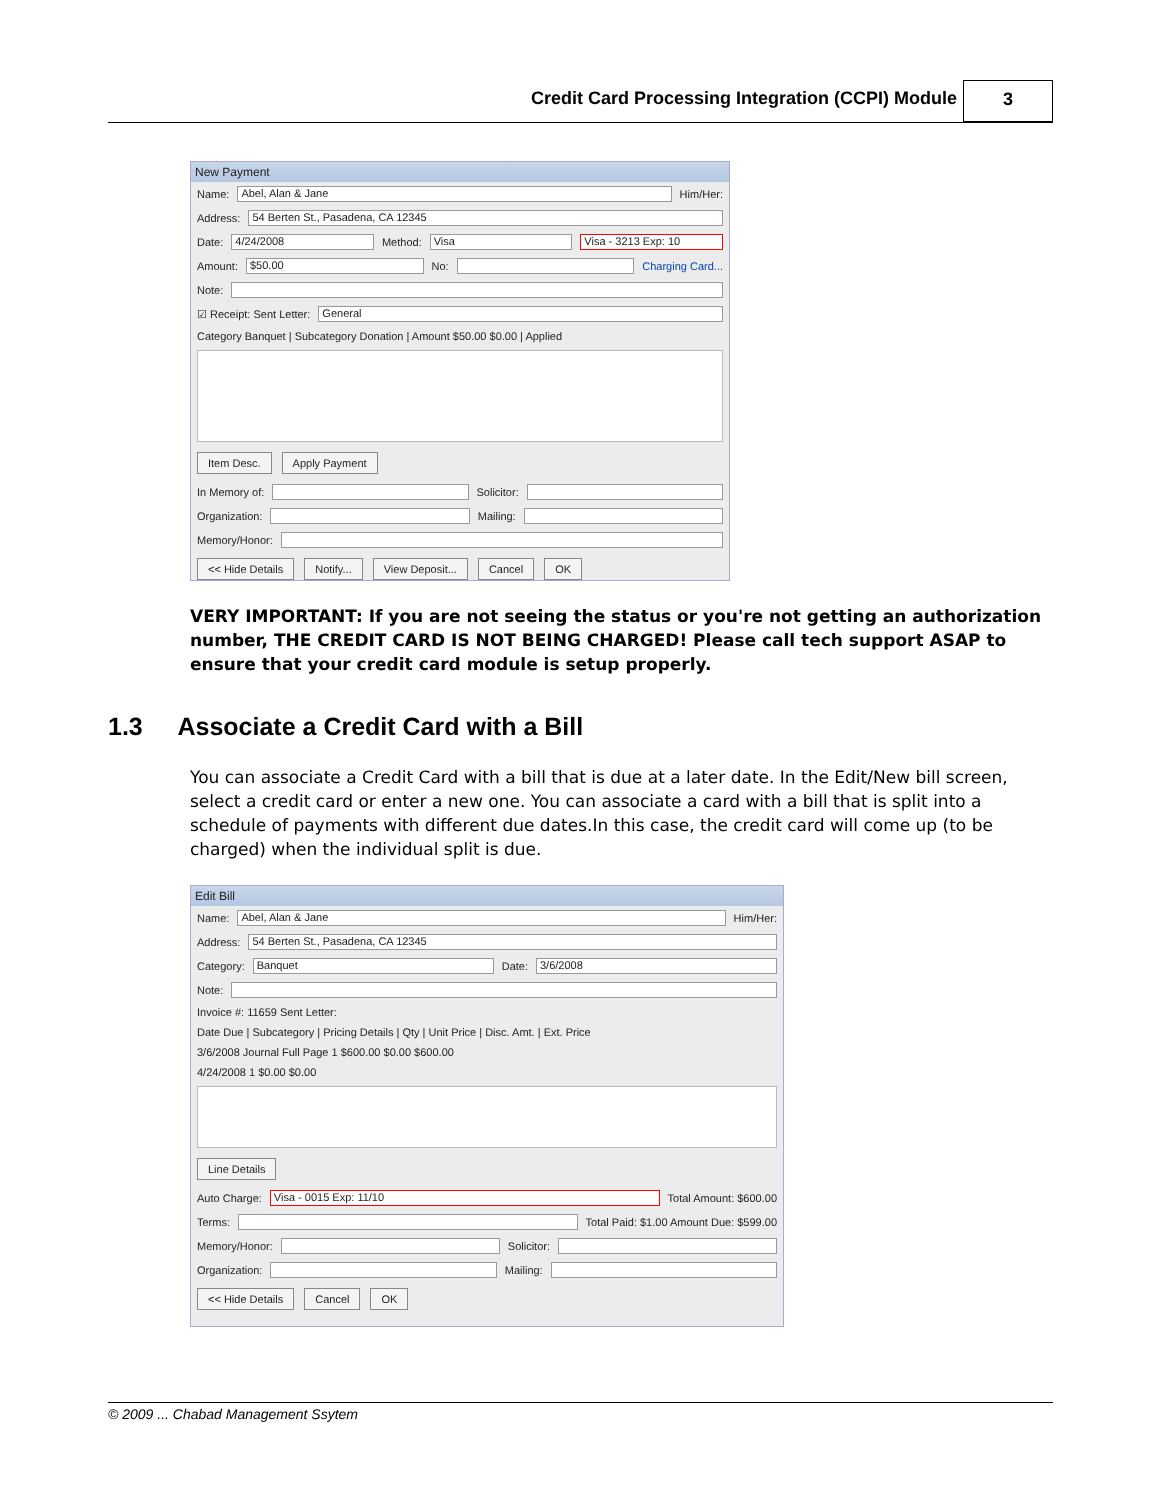Credit Card Processing Integration (CCPI) Module
3
New Payment
Name: Abel, Alan & Jane Him/Her:
Address: 54 Berten St., Pasadena, CA 12345
Date: 4/24/2008 Method: Visa Visa - 3213 Exp: 10
Amount: $50.00 No: Charging Card...
Note:
☑ Receipt: Sent Letter: General
Category Banquet | Subcategory Donation | Amount $50.00 $0.00 | Applied
Item Desc. Apply Payment
In Memory of: Solicitor:
Organization: Mailing:
Memory/Honor:
<< Hide Details Notify... View Deposit... Cancel OK
VERY IMPORTANT: If you are not seeing the status or you're not getting an authorization number, THE CREDIT CARD IS NOT BEING CHARGED! Please call tech support ASAP to ensure that your credit card module is setup properly.
1.3 Associate a Credit Card with a Bill
You can associate a Credit Card with a bill that is due at a later date. In the Edit/New bill screen, select a credit card or enter a new one. You can associate a card with a bill that is split into a schedule of payments with different due dates.In this case, the credit card will come up (to be charged) when the individual split is due.
Edit Bill
Name: Abel, Alan & Jane Him/Her:
Address: 54 Berten St., Pasadena, CA 12345
Category: Banquet Date: 3/6/2008
Note:
Invoice #: 11659 Sent Letter:
Date Due | Subcategory | Pricing Details | Qty | Unit Price | Disc. Amt. | Ext. Price
3/6/2008 Journal Full Page 1 $600.00 $0.00 $600.00
4/24/2008 1 $0.00 $0.00
Line Details
Auto Charge: Visa - 0015 Exp: 11/10 Total Amount: $600.00
Terms: Total Paid: $1.00 Amount Due: $599.00
Memory/Honor: Solicitor:
Organization: Mailing:
<< Hide Details Cancel OK
© 2009 ... Chabad Management Ssytem